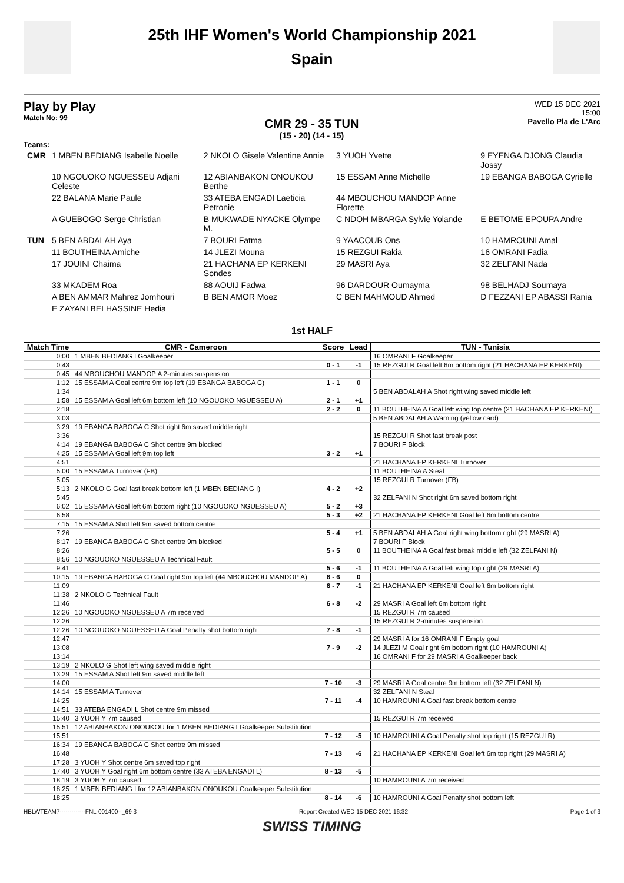25th IHF Women's World Championship 2021
Spain
Play by Play
Match No: 99
CMR 29 - 35 TUN
(15 - 20) (14 - 15)
WED 15 DEC 2021
15:00
Pavello Pla de L'Arc
Teams:
| CMR | 1 MBEN BEDIANG Isabelle Noelle | 2 NKOLO Gisele Valentine Annie | 3 YUOH Yvette | 9 EYENGA DJONG Claudia Jossy |
| | 10 NGOUOKO NGUESSEU Adjani Celeste | 12 ABIANBAKON ONOUKOU Berthe | 15 ESSAM Anne Michelle | 19 EBANGA BABOGA Cyrielle |
| | 22 BALANA Marie Paule | 33 ATEBA ENGADI Laeticia Petronie | 44 MBOUCHOU MANDOP Anne Florette | |
| | A GUEBOGO Serge Christian | B MUKWADE NYACKE Olympe M. | C NDOH MBARGA Sylvie Yolande | E BETOME EPOUPA Andre |
| TUN | 5 BEN ABDALAH Aya | 7 BOURI Fatma | 9 YAACOUB Ons | 10 HAMROUNI Amal |
| | 11 BOUTHEINA Amiche | 14 JLEZI Mouna | 15 REZGUI Rakia | 16 OMRANI Fadia |
| | 17 JOUINI Chaima | 21 HACHANA EP KERKENI Sondes | 29 MASRI Aya | 32 ZELFANI Nada |
| | 33 MKADEM Roa | 88 AOUIJ Fadwa | 96 DARDOUR Oumayma | 98 BELHADJ Soumaya |
| | A BEN AMMAR Mahrez Jomhouri | B BEN AMOR Moez | C BEN MAHMOUD Ahmed | D FEZZANI EP ABASSI Rania |
| | E ZAYANI BELHASSINE Hedia | | | |
1st HALF
| Match Time | CMR - Cameroon | Score | Lead | TUN - Tunisia |
| --- | --- | --- | --- | --- |
| 0:00 | 1 MBEN BEDIANG I Goalkeeper | | | 16 OMRANI F Goalkeeper |
| 0:43 | | 0 - 1 | -1 | 15 REZGUI R Goal left 6m bottom right (21 HACHANA EP KERKENI) |
| 0:45 | 44 MBOUCHOU MANDOP A 2-minutes suspension | | | |
| 1:12 | 15 ESSAM A Goal centre 9m top left (19 EBANGA BABOGA C) | 1 - 1 | 0 | |
| 1:34 | | | | 5 BEN ABDALAH A Shot right wing saved middle left |
| 1:58 | 15 ESSAM A Goal left 6m bottom left (10 NGOUOKO NGUESSEU A) | 2 - 1 | +1 | |
| 2:18 | | 2 - 2 | 0 | 11 BOUTHEINA A Goal left wing top centre (21 HACHANA EP KERKENI) |
| 3:03 | | | | 5 BEN ABDALAH A Warning (yellow card) |
| 3:29 | 19 EBANGA BABOGA C Shot right 6m saved middle right | | | |
| 3:36 | | | | 15 REZGUI R Shot fast break post |
| 4:14 | 19 EBANGA BABOGA C Shot centre 9m blocked | | | 7 BOURI F Block |
| 4:25 | 15 ESSAM A Goal left 9m top left | 3 - 2 | +1 | |
| 4:51 | | | | 21 HACHANA EP KERKENI Turnover |
| 5:00 | 15 ESSAM A Turnover (FB) | | | 11 BOUTHEINA A Steal |
| 5:05 | | | | 15 REZGUI R Turnover (FB) |
| 5:13 | 2 NKOLO G Goal fast break bottom left (1 MBEN BEDIANG I) | 4 - 2 | +2 | |
| 5:45 | | | | 32 ZELFANI N Shot right 6m saved bottom right |
| 6:02 | 15 ESSAM A Goal left 6m bottom right (10 NGOUOKO NGUESSEU A) | 5 - 2 | +3 | |
| 6:58 | | 5 - 3 | +2 | 21 HACHANA EP KERKENI Goal left 6m bottom centre |
| 7:15 | 15 ESSAM A Shot left 9m saved bottom centre | | | |
| 7:26 | | 5 - 4 | +1 | 5 BEN ABDALAH A Goal right wing bottom right (29 MASRI A) |
| 8:17 | 19 EBANGA BABOGA C Shot centre 9m blocked | | | 7 BOURI F Block |
| 8:26 | | 5 - 5 | 0 | 11 BOUTHEINA A Goal fast break middle left (32 ZELFANI N) |
| 8:56 | 10 NGOUOKO NGUESSEU A Technical Fault | | | |
| 9:41 | | 5 - 6 | -1 | 11 BOUTHEINA A Goal left wing top right (29 MASRI A) |
| 10:15 | 19 EBANGA BABOGA C Goal right 9m top left (44 MBOUCHOU MANDOP A) | 6 - 6 | 0 | |
| 11:09 | | 6 - 7 | -1 | 21 HACHANA EP KERKENI Goal left 6m bottom right |
| 11:38 | 2 NKOLO G Technical Fault | | | |
| 11:46 | | 6 - 8 | -2 | 29 MASRI A Goal left 6m bottom right |
| 12:26 | 10 NGOUOKO NGUESSEU A 7m received | | | 15 REZGUI R 7m caused |
| 12:26 | | | | 15 REZGUI R 2-minutes suspension |
| 12:26 | 10 NGOUOKO NGUESSEU A Goal Penalty shot bottom right | 7 - 8 | -1 | |
| 12:47 | | | | 29 MASRI A for 16 OMRANI F Empty goal |
| 13:08 | | 7 - 9 | -2 | 14 JLEZI M Goal right 6m bottom right (10 HAMROUNI A) |
| 13:14 | | | | 16 OMRANI F for 29 MASRI A Goalkeeper back |
| 13:19 | 2 NKOLO G Shot left wing saved middle right | | | |
| 13:29 | 15 ESSAM A Shot left 9m saved middle left | | | |
| 14:00 | | 7 - 10 | -3 | 29 MASRI A Goal centre 9m bottom left (32 ZELFANI N) |
| 14:14 | 15 ESSAM A Turnover | | | 32 ZELFANI N Steal |
| 14:25 | | 7 - 11 | -4 | 10 HAMROUNI A Goal fast break bottom centre |
| 14:51 | 33 ATEBA ENGADI L Shot centre 9m missed | | | |
| 15:40 | 3 YUOH Y 7m caused | | | 15 REZGUI R 7m received |
| 15:51 | 12 ABIANBAKON ONOUKOU for 1 MBEN BEDIANG I Goalkeeper Substitution | | | |
| 15:51 | | 7 - 12 | -5 | 10 HAMROUNI A Goal Penalty shot top right (15 REZGUI R) |
| 16:34 | 19 EBANGA BABOGA C Shot centre 9m missed | | | |
| 16:48 | | 7 - 13 | -6 | 21 HACHANA EP KERKENI Goal left 6m top right (29 MASRI A) |
| 17:28 | 3 YUOH Y Shot centre 6m saved top right | | | |
| 17:40 | 3 YUOH Y Goal right 6m bottom centre (33 ATEBA ENGADI L) | 8 - 13 | -5 | |
| 18:19 | 3 YUOH Y 7m caused | | | 10 HAMROUNI A 7m received |
| 18:25 | 1 MBEN BEDIANG I for 12 ABIANBAKON ONOUKOU Goalkeeper Substitution | | | |
| 18:25 | | 8 - 14 | -6 | 10 HAMROUNI A Goal Penalty shot bottom left |
HBLWTEAM7-------------FNL-001400--_69 3 Report Created WED 15 DEC 2021 16:32 Page 1 of 3
SWISS TIMING